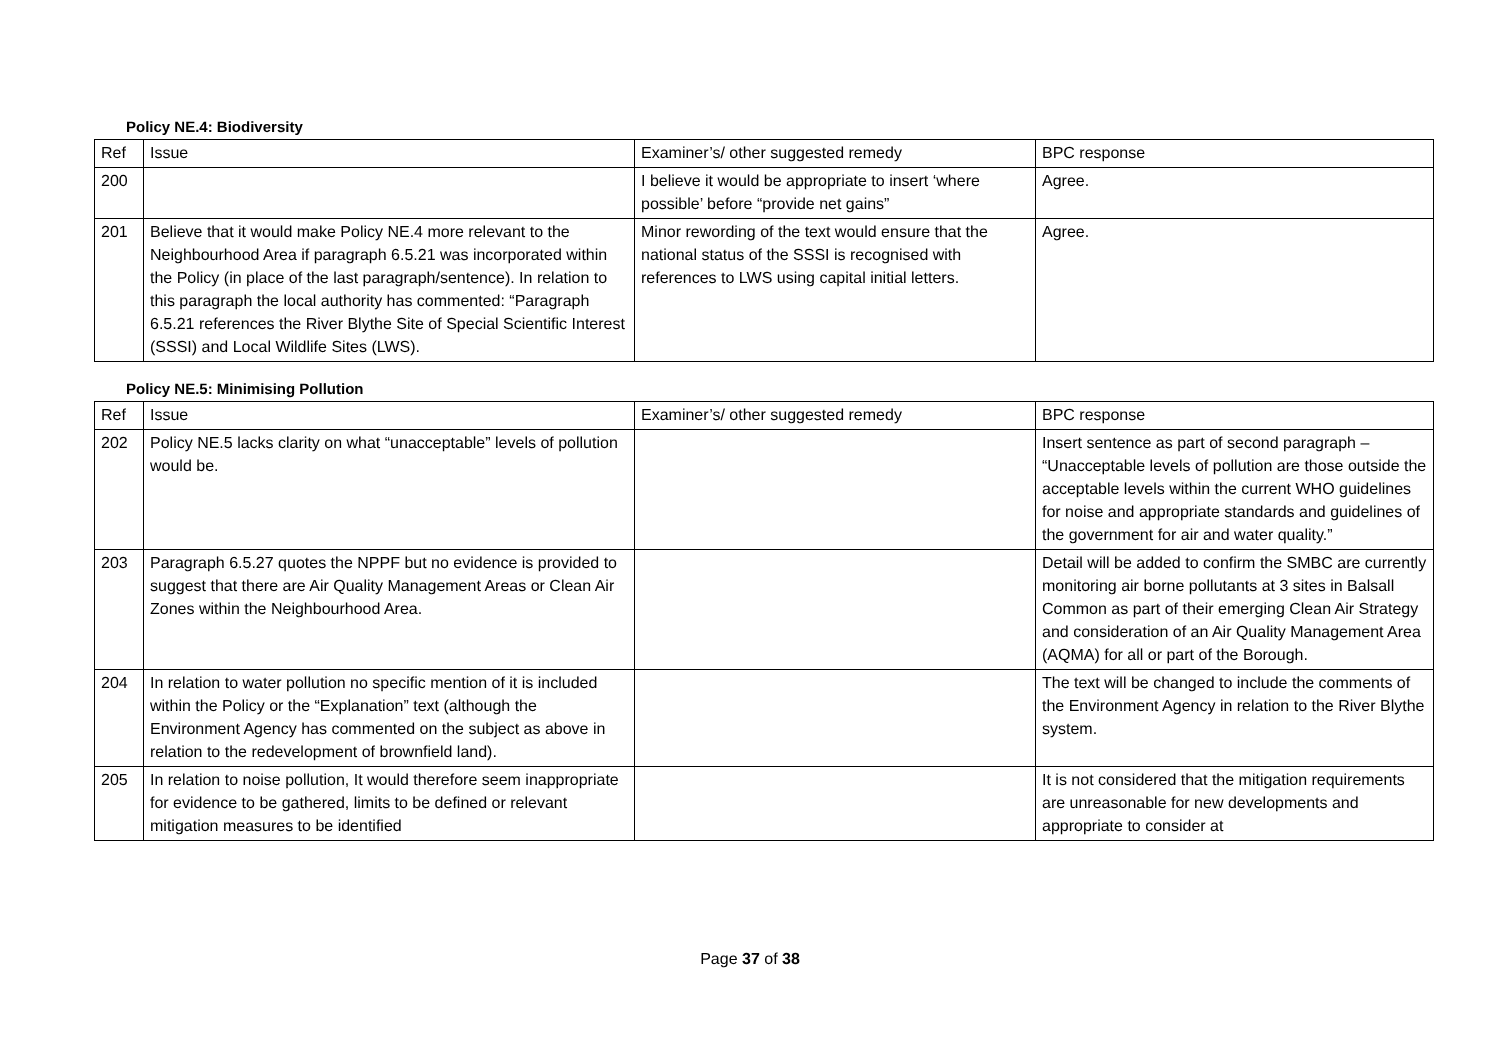Policy NE.4: Biodiversity
| Ref | Issue | Examiner’s/ other suggested remedy | BPC response |
| --- | --- | --- | --- |
| 200 | | I believe it would be appropriate to insert ‘where possible’ before “provide net gains” | Agree. |
| 201 | Believe that it would make Policy NE.4 more relevant to the Neighbourhood Area if paragraph 6.5.21 was incorporated within the Policy (in place of the last paragraph/sentence). In relation to this paragraph the local authority has commented: “Paragraph 6.5.21 references the River Blythe Site of Special Scientific Interest (SSSI) and Local Wildlife Sites (LWS). | Minor rewording of the text would ensure that the national status of the SSSI is recognised with references to LWS using capital initial letters. | Agree. |
Policy NE.5: Minimising Pollution
| Ref | Issue | Examiner’s/ other suggested remedy | BPC response |
| --- | --- | --- | --- |
| 202 | Policy NE.5 lacks clarity on what “unacceptable” levels of pollution would be. | | Insert sentence as part of second paragraph – “Unacceptable levels of pollution are those outside the acceptable levels within the current WHO guidelines for noise and appropriate standards and guidelines of the government for air and water quality.” |
| 203 | Paragraph 6.5.27 quotes the NPPF but no evidence is provided to suggest that there are Air Quality Management Areas or Clean Air Zones within the Neighbourhood Area. | | Detail will be added to confirm the SMBC are currently monitoring air borne pollutants at 3 sites in Balsall Common as part of their emerging Clean Air Strategy and consideration of an Air Quality Management Area (AQMA) for all or part of the Borough. |
| 204 | In relation to water pollution no specific mention of it is included within the Policy or the “Explanation” text (although the Environment Agency has commented on the subject as above in relation to the redevelopment of brownfield land). | | The text will be changed to include the comments of the Environment Agency in relation to the River Blythe system. |
| 205 | In relation to noise pollution, It would therefore seem inappropriate for evidence to be gathered, limits to be defined or relevant mitigation measures to be identified | | It is not considered that the mitigation requirements are unreasonable for new developments and appropriate to consider at |
Page 37 of 38